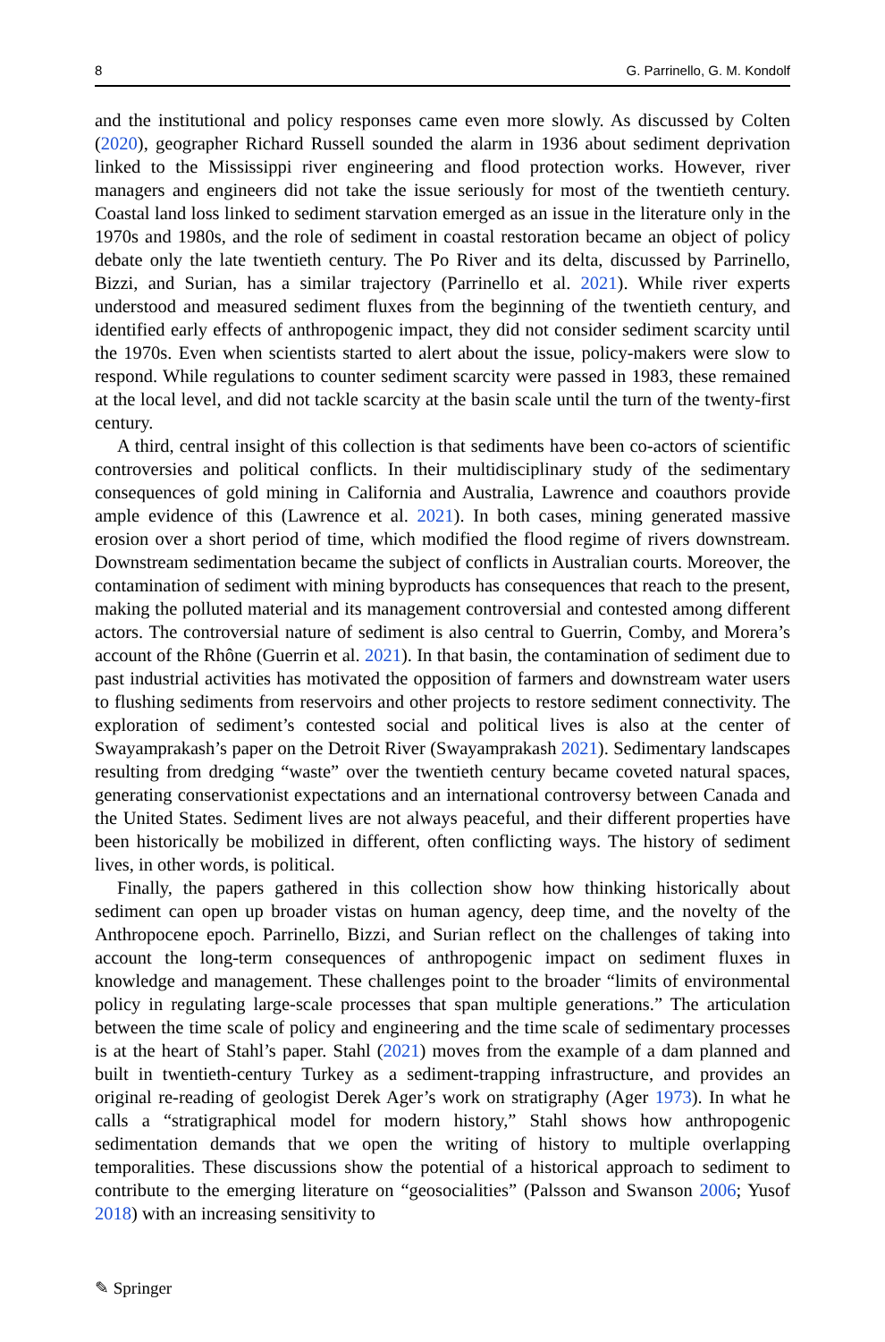8 G. Parrinello, G. M. Kondolf
and the institutional and policy responses came even more slowly. As discussed by Colten (2020), geographer Richard Russell sounded the alarm in 1936 about sediment deprivation linked to the Mississippi river engineering and flood protection works. However, river managers and engineers did not take the issue seriously for most of the twentieth century. Coastal land loss linked to sediment starvation emerged as an issue in the literature only in the 1970s and 1980s, and the role of sediment in coastal restoration became an object of policy debate only the late twentieth century. The Po River and its delta, discussed by Parrinello, Bizzi, and Surian, has a similar trajectory (Parrinello et al. 2021). While river experts understood and measured sediment fluxes from the beginning of the twentieth century, and identified early effects of anthropogenic impact, they did not consider sediment scarcity until the 1970s. Even when scientists started to alert about the issue, policy-makers were slow to respond. While regulations to counter sediment scarcity were passed in 1983, these remained at the local level, and did not tackle scarcity at the basin scale until the turn of the twenty-first century.
A third, central insight of this collection is that sediments have been co-actors of scientific controversies and political conflicts. In their multidisciplinary study of the sedimentary consequences of gold mining in California and Australia, Lawrence and coauthors provide ample evidence of this (Lawrence et al. 2021). In both cases, mining generated massive erosion over a short period of time, which modified the flood regime of rivers downstream. Downstream sedimentation became the subject of conflicts in Australian courts. Moreover, the contamination of sediment with mining byproducts has consequences that reach to the present, making the polluted material and its management controversial and contested among different actors. The controversial nature of sediment is also central to Guerrin, Comby, and Morera’s account of the Rhône (Guerrin et al. 2021). In that basin, the contamination of sediment due to past industrial activities has motivated the opposition of farmers and downstream water users to flushing sediments from reservoirs and other projects to restore sediment connectivity. The exploration of sediment’s contested social and political lives is also at the center of Swayamprakash’s paper on the Detroit River (Swayamprakash 2021). Sedimentary landscapes resulting from dredging “waste” over the twentieth century became coveted natural spaces, generating conservationist expectations and an international controversy between Canada and the United States. Sediment lives are not always peaceful, and their different properties have been historically be mobilized in different, often conflicting ways. The history of sediment lives, in other words, is political.
Finally, the papers gathered in this collection show how thinking historically about sediment can open up broader vistas on human agency, deep time, and the novelty of the Anthropocene epoch. Parrinello, Bizzi, and Surian reflect on the challenges of taking into account the long-term consequences of anthropogenic impact on sediment fluxes in knowledge and management. These challenges point to the broader “limits of environmental policy in regulating large-scale processes that span multiple generations.” The articulation between the time scale of policy and engineering and the time scale of sedimentary processes is at the heart of Stahl’s paper. Stahl (2021) moves from the example of a dam planned and built in twentieth-century Turkey as a sediment-trapping infrastructure, and provides an original re-reading of geologist Derek Ager’s work on stratigraphy (Ager 1973). In what he calls a “stratigraphical model for modern history,” Stahl shows how anthropogenic sedimentation demands that we open the writing of history to multiple overlapping temporalities. These discussions show the potential of a historical approach to sediment to contribute to the emerging literature on “geosocialities” (Palsson and Swanson 2006; Yusof 2018) with an increasing sensitivity to
✎ Springer